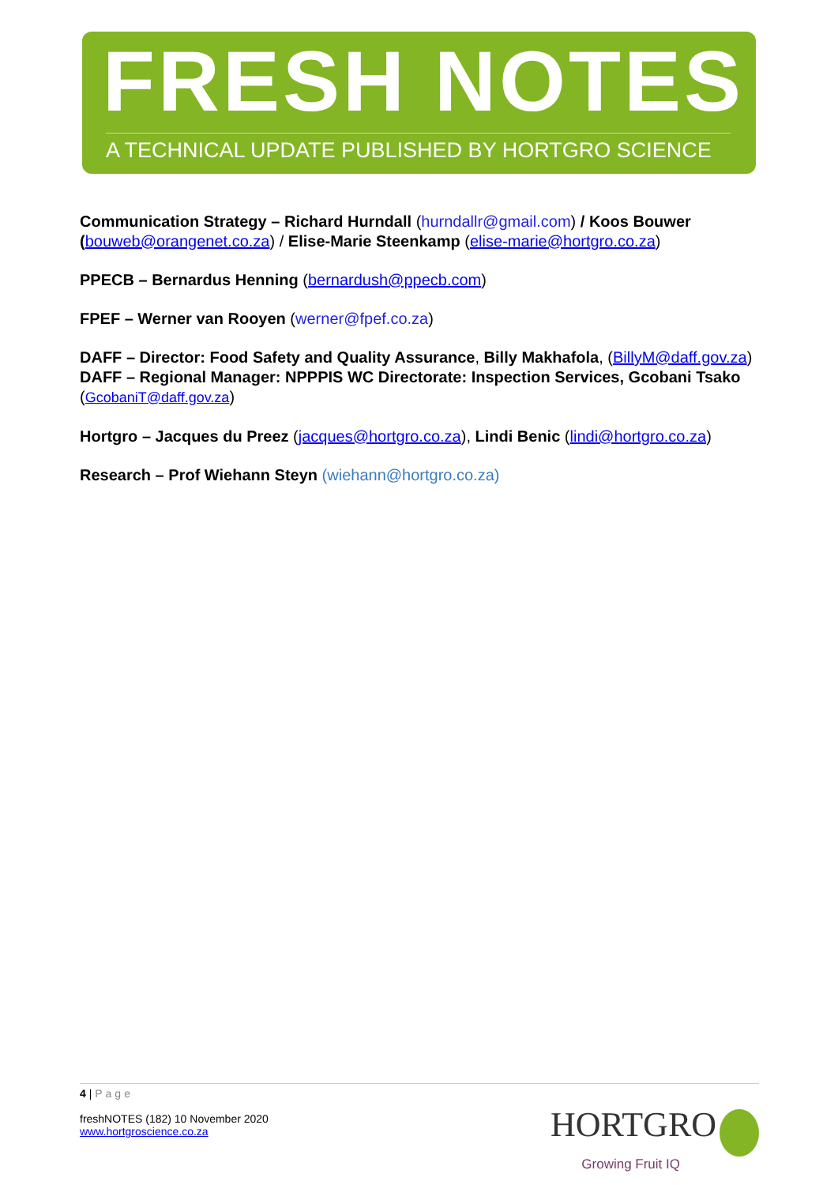FRESH NOTES
A TECHNICAL UPDATE PUBLISHED BY HORTGRO SCIENCE
Communication Strategy – Richard Hurndall (hurndallr@gmail.com) / Koos Bouwer (bouweb@orangenet.co.za) / Elise-Marie Steenkamp (elise-marie@hortgro.co.za)
PPECB – Bernardus Henning (bernardush@ppecb.com)
FPEF – Werner van Rooyen (werner@fpef.co.za)
DAFF – Director: Food Safety and Quality Assurance, Billy Makhafola, (BillyM@daff.gov.za)
DAFF – Regional Manager: NPPPIS WC Directorate: Inspection Services, Gcobani Tsako (GcobaniT@daff.gov.za)
Hortgro – Jacques du Preez (jacques@hortgro.co.za), Lindi Benic (lindi@hortgro.co.za)
Research – Prof Wiehann Steyn (wiehann@hortgro.co.za)
4 | Page
freshNOTES (182) 10 November 2020
www.hortgroscience.co.za
HORTGRO
Growing Fruit IQ